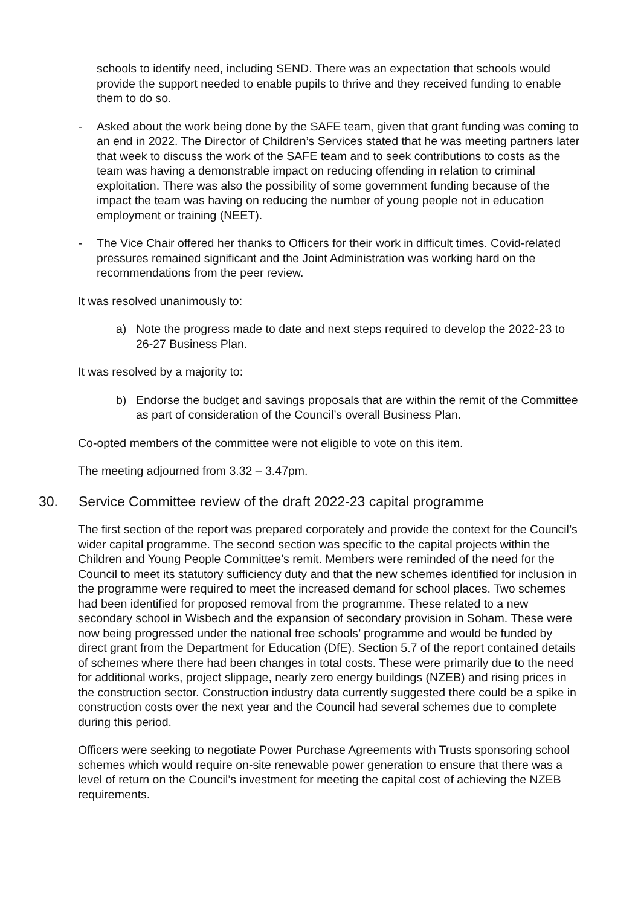schools to identify need, including SEND. There was an expectation that schools would provide the support needed to enable pupils to thrive and they received funding to enable them to do so.
- Asked about the work being done by the SAFE team, given that grant funding was coming to an end in 2022. The Director of Children’s Services stated that he was meeting partners later that week to discuss the work of the SAFE team and to seek contributions to costs as the team was having a demonstrable impact on reducing offending in relation to criminal exploitation. There was also the possibility of some government funding because of the impact the team was having on reducing the number of young people not in education employment or training (NEET).
- The Vice Chair offered her thanks to Officers for their work in difficult times. Covid-related pressures remained significant and the Joint Administration was working hard on the recommendations from the peer review.
It was resolved unanimously to:
a) Note the progress made to date and next steps required to develop the 2022-23 to 26-27 Business Plan.
It was resolved by a majority to:
b) Endorse the budget and savings proposals that are within the remit of the Committee as part of consideration of the Council’s overall Business Plan.
Co-opted members of the committee were not eligible to vote on this item.
The meeting adjourned from 3.32 – 3.47pm.
30. Service Committee review of the draft 2022-23 capital programme
The first section of the report was prepared corporately and provide the context for the Council’s wider capital programme. The second section was specific to the capital projects within the Children and Young People Committee’s remit. Members were reminded of the need for the Council to meet its statutory sufficiency duty and that the new schemes identified for inclusion in the programme were required to meet the increased demand for school places. Two schemes had been identified for proposed removal from the programme. These related to a new secondary school in Wisbech and the expansion of secondary provision in Soham. These were now being progressed under the national free schools’ programme and would be funded by direct grant from the Department for Education (DfE). Section 5.7 of the report contained details of schemes where there had been changes in total costs. These were primarily due to the need for additional works, project slippage, nearly zero energy buildings (NZEB) and rising prices in the construction sector. Construction industry data currently suggested there could be a spike in construction costs over the next year and the Council had several schemes due to complete during this period.
Officers were seeking to negotiate Power Purchase Agreements with Trusts sponsoring school schemes which would require on-site renewable power generation to ensure that there was a level of return on the Council’s investment for meeting the capital cost of achieving the NZEB requirements.